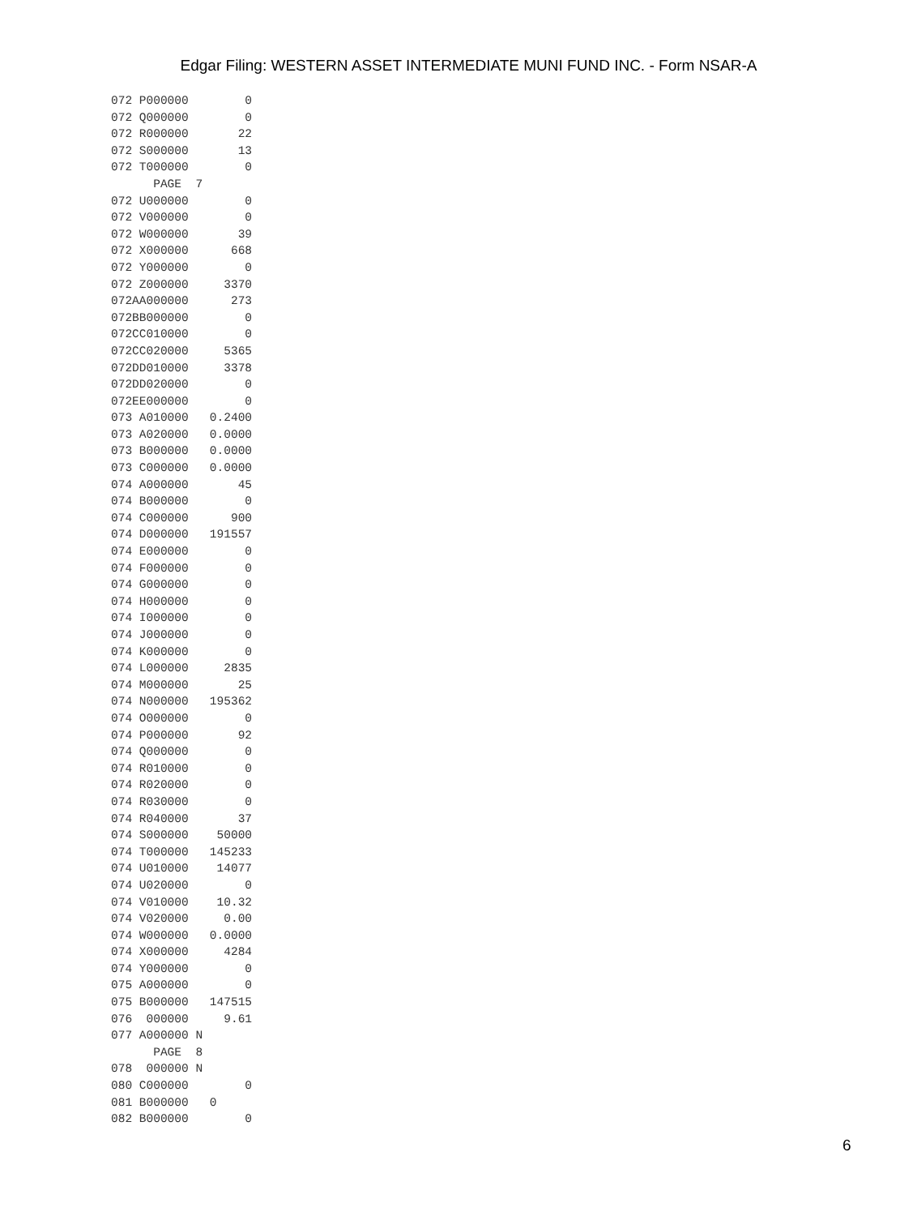Edgar Filing: WESTERN ASSET INTERMEDIATE MUNI FUND INC. - Form NSAR-A
072 P000000        0
072 Q000000        0
072 R000000       22
072 S000000       13
072 T000000        0
      PAGE  7
072 U000000        0
072 V000000        0
072 W000000       39
072 X000000      668
072 Y000000        0
072 Z000000     3370
072AA000000      273
072BB000000        0
072CC010000        0
072CC020000     5365
072DD010000     3378
072DD020000        0
072EE000000        0
073 A010000   0.2400
073 A020000   0.0000
073 B000000   0.0000
073 C000000   0.0000
074 A000000       45
074 B000000        0
074 C000000      900
074 D000000   191557
074 E000000        0
074 F000000        0
074 G000000        0
074 H000000        0
074 I000000        0
074 J000000        0
074 K000000        0
074 L000000     2835
074 M000000       25
074 N000000   195362
074 O000000        0
074 P000000       92
074 Q000000        0
074 R010000        0
074 R020000        0
074 R030000        0
074 R040000       37
074 S000000    50000
074 T000000   145233
074 U010000    14077
074 U020000        0
074 V010000    10.32
074 V020000     0.00
074 W000000   0.0000
074 X000000     4284
074 Y000000        0
075 A000000        0
075 B000000   147515
076  000000     9.61
077 A000000 N
      PAGE  8
078  000000 N
080 C000000        0
081 B000000   0
082 B000000        0
6